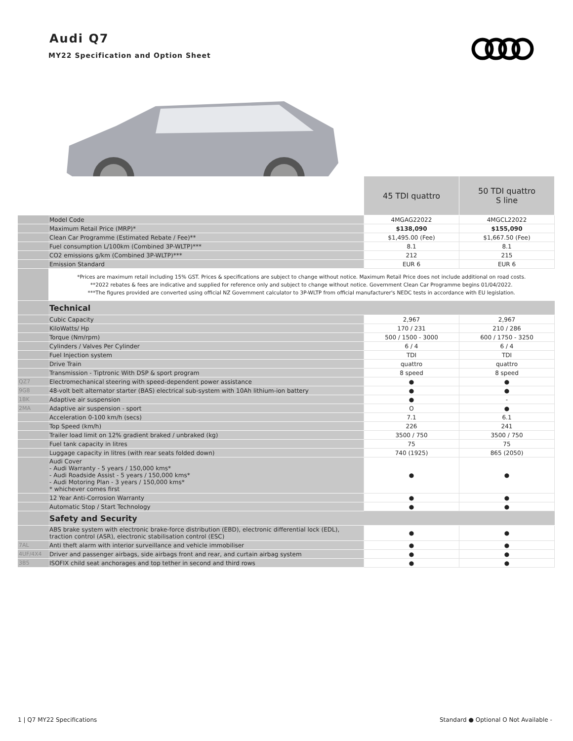Audi Q7
MY22 Specification and Option Sheet
| | | 45 TDI quattro | 50 TDI quattro S line |
| | Model Code | 4MGAG22022 | 4MGCL22022 |
| | Maximum Retail Price (MRP)* | $138,090 | $155,090 |
| | Clean Car Programme (Estimated Rebate / Fee)** | $1,495.00 (Fee) | $1,667.50 (Fee) |
| | Fuel consumption L/100km (Combined 3P-WLTP)*** | 8.1 | 8.1 |
| | CO2 emissions g/km (Combined 3P-WLTP)*** | 212 | 215 |
| | Emission Standard | EUR 6 | EUR 6 |
| | *Prices are maximum retail including 15% GST. Prices & specifications are subject to change without notice. Maximum Retail Price does not include additional on road costs. **2022 rebates & fees are indicative and supplied for reference only and subject to change without notice. Government Clean Car Programme begins 01/04/2022. ***The figures provided are converted using official NZ Government calculator to 3P-WLTP from official manufacturer's NEDC tests in accordance with EU legislation. | | |
| | Technical | | |
| | Cubic Capacity | 2,967 | 2,967 |
| | KiloWatts/ Hp | 170 / 231 | 210 / 286 |
| | Torque (Nm/rpm) | 500 / 1500 - 3000 | 600 / 1750 - 3250 |
| | Cylinders / Valves Per Cylinder | 6 / 4 | 6 / 4 |
| | Fuel Injection system | TDI | TDI |
| | Drive Train | quattro | quattro |
| | Transmission - Tiptronic With DSP & sport program | 8 speed | 8 speed |
| QZ7 | Electromechanical steering with speed-dependent power assistance | ● | ● |
| 9G8 | 48-volt belt alternator starter (BAS) electrical sub-system with 10Ah lithium-ion battery | ● | ● |
| 1BK | Adaptive air suspension | ● | - |
| 2MA | Adaptive air suspension - sport | O | ● |
| | Acceleration 0-100 km/h (secs) | 7.1 | 6.1 |
| | Top Speed (km/h) | 226 | 241 |
| | Trailer load limit on 12% gradient braked / unbraked (kg) | 3500 / 750 | 3500 / 750 |
| | Fuel tank capacity in litres | 75 | 75 |
| | Luggage capacity in litres (with rear seats folded down) | 740 (1925) | 865 (2050) |
| | Audi Cover - Audi Warranty - 5 years / 150,000 kms* - Audi Roadside Assist - 5 years / 150,000 kms* - Audi Motoring Plan - 3 years / 150,000 kms* * whichever comes first | ● | ● |
| | 12 Year Anti-Corrosion Warranty | ● | ● |
| | Automatic Stop / Start Technology | ● | ● |
| | Safety and Security | | |
| | ABS brake system with electronic brake-force distribution (EBD), electronic differential lock (EDL), traction control (ASR), electronic stabilisation control (ESC) | ● | ● |
| 7AL | Anti theft alarm with interior surveillance and vehicle immobiliser | ● | ● |
| 4UF/4X4 | Driver and passenger airbags, side airbags front and rear, and curtain airbag system | ● | ● |
| 3B5 | ISOFIX child seat anchorages and top tether in second and third rows | ● | ● |
1 | Q7 MY22 Specifications
Standard ● Optional O Not Available -